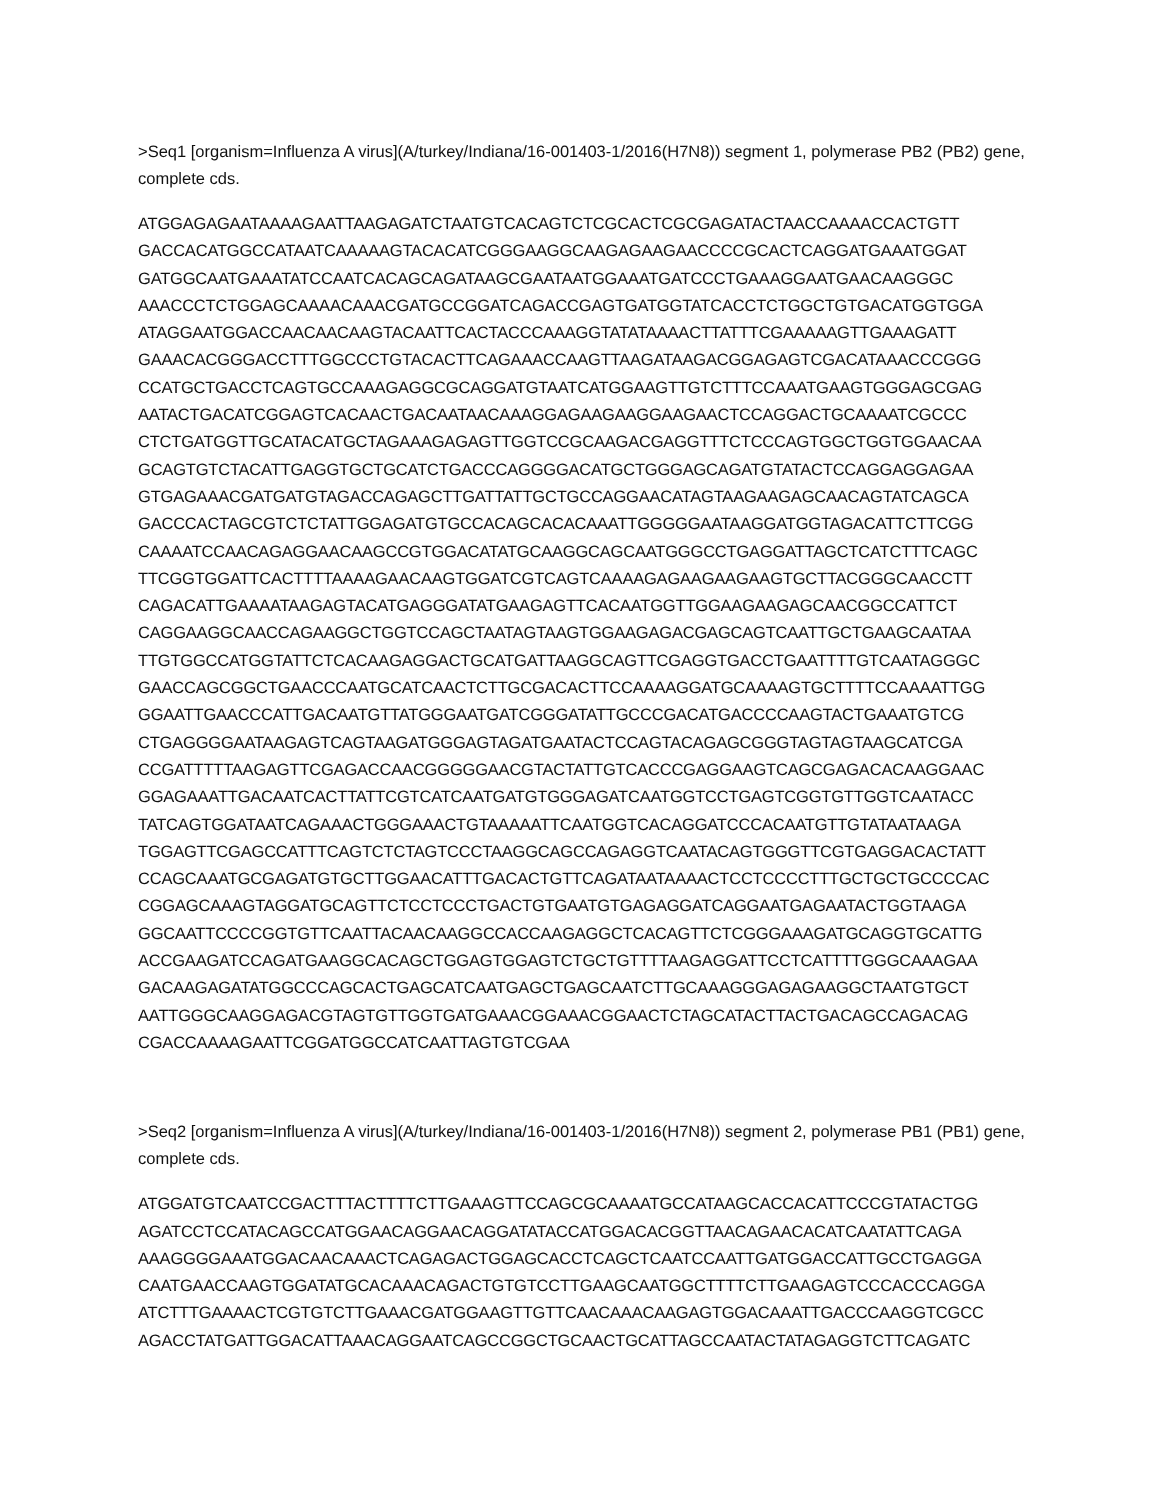>Seq1 [organism=Influenza A virus](A/turkey/Indiana/16-001403-1/2016(H7N8)) segment 1, polymerase PB2 (PB2) gene, complete cds.
ATGGAGAGAATAAAAGAATTAAGAGATCTAATGTCACAGTCTCGCACTCGCGAGATACTAACCAAAACCACTGTT
GACCACATGGCCATAATCAAAAAGTACACATCGGGAAGGCAAGAGAAGAACCCCGCACTCAGGATGAAATGGAT
GATGGCAATGAAATATCCAATCACAGCAGATAAGCGAATAATGGAAATGATCCCTGAAAGGAATGAACAAGGGC
AAACCCTCTGGAGCAAAACAAACGATGCCGGATCAGACCGAGTGATGGTATCACCTCTGGCTGTGACATGGTGGA
ATAGGAATGGACCAACAACAAGTACAATTCACTACCCAAAGGTATATAAAACTTATTTCGAAAAAGTTGAAAGATT
GAAACACGGGACCTTTGGCCCTGTACACTTCAGAAACCAAGTTAAGATAAGACGGAGAGTCGACATAAACCCGGG
CCATGCTGACCTCAGTGCCAAAGAGGCGCAGGATGTAATCATGGAAGTTGTCTTTCCAAATGAAGTGGGAGCGAG
AATACTGACATCGGAGTCACAACTGACAATAACAAAGGAGAAGAAGGAAGAACTCCAGGACTGCAAAATCGCCC
CTCTGATGGTTGCATACATGCTAGAAAGAGAGTTGGTCCGCAAGACGAGGTTTCTCCCAGTGGCTGGTGGAACAA
GCAGTGTCTACATTGAGGTGCTGCATCTGACCCAGGGGACATGCTGGGAGCAGATGTATACTCCAGGAGGAGAA
GTGAGAAACGATGATGTAGACCAGAGCTTGATTATTGCTGCCAGGAACATAGTAAGAAGAGCAACAGTATCAGCA
GACCCACTAGCGTCTCTATTGGAGATGTGCCACAGCACACAAATTGGGGGAATAAGGATGGTAGACATTCTTCGG
CAAAATCCAACAGAGGAACAAGCCGTGGACATATGCAAGGCAGCAATGGGCCTGAGGATTAGCTCATCTTTCAGC
TTCGGTGGATTCACTTTTAAAAGAACAAGTGGATCGTCAGTCAAAAGAGAAGAAGAAGTGCTTACGGGCAACCTT
CAGACATTGAAAATAAGAGTACATGAGGGATATGAAGAGTTCACAATGGTTGGAAGAAGAGCAACGGCCATTCT
CAGGAAGGCAACCAGAAGGCTGGTCCAGCTAATAGTAAGTGGAAGAGACGAGCAGTCAATTGCTGAAGCAATAA
TTGTGGCCATGGTATTCTCACAAGAGGACTGCATGATTAAGGCAGTTCGAGGTGACCTGAATTTTGTCAATAGGGC
GAACCAGCGGCTGAACCCAATGCATCAACTCTTGCGACACTTCCAAAAGGATGCAAAAGTGCTTTTCCAAAATTGG
GGAATTGAACCCATTGACAATGTTATGGGAATGATCGGGATATTGCCCGACATGACCCCAAGTACTGAAATGTCG
CTGAGGGGAATAAGAGTCAGTAAGATGGGAGTAGATGAATACTCCAGTACAGAGCGGGTAGTAGTAAGCATCGA
CCGATTTTTAAGAGTTCGAGACCAACGGGGGAACGTACTATTGTCACCCGAGGAAGTCAGCGAGACACAAGGAAC
GGAGAAATTGACAATCACTTATTCGTCATCAATGATGTGGGAGATCAATGGTCCTGAGTCGGTGTTGGTCAATACC
TATCAGTGGATAATCAGAAACTGGGAAACTGTAAAAATTCAATGGTCACAGGATCCCACAATGTTGTATAATAAGA
TGGAGTTCGAGCCATTTCAGTCTCTAGTCCCTAAGGCAGCCAGAGGTCAATACAGTGGGTTCGTGAGGACACTATT
CCAGCAAATGCGAGATGTGCTTGGAACATTTGACACTGTTCAGATAATAAAACTCCTCCCCTTTGCTGCTGCCCCAC
CGGAGCAAAGTAGGATGCAGTTCTCCTCCCTGACTGTGAATGTGAGAGGATCAGGAATGAGAATACTGGTAAGA
GGCAATTCCCCGGTGTTCAATTACAACAAGGCCACCAAGAGGCTCACAGTTCTCGGGAAAGATGCAGGTGCATTG
ACCGAAGATCCAGATGAAGGCACAGCTGGAGTGGAGTCTGCTGTTTTAAGAGGATTCCTCATTTTGGGCAAAGAA
GACAAGAGATATGGCCCAGCACTGAGCATCAATGAGCTGAGCAATCTTGCAAAGGGAGAGAAGGCTAATGTGCT
AATTGGGCAAGGAGACGTAGTGTTGGTGATGAAACGGAAACGGAACTCTAGCATACTTACTGACAGCCAGACAG
CGACCAAAAGAATTCGGATGGCCATCAATTAGTGTCGAA
>Seq2 [organism=Influenza A virus](A/turkey/Indiana/16-001403-1/2016(H7N8)) segment 2, polymerase PB1 (PB1) gene, complete cds.
ATGGATGTCAATCCGACTTTACTTTTCTTGAAAGTTCCAGCGCAAAATGCCATAAGCACCACATTCCCGTATACTGG
AGATCCTCCATACAGCCATGGAACAGGAACAGGATATACCATGGACACGGTTAACAGAACACATCAATATTCAGA
AAAGGGGAAATGGACAACAAACTCAGAGACTGGAGCACCTCAGCTCAATCCAATTGATGGACCATTGCCTGAGGA
CAATGAACCAAGTGGATATGCACAAACAGACTGTGTCCTTGAAGCAATGGCTTTTCTTGAAGAGTCCCACCCAGGA
ATCTTTGAAAACTCGTGTCTTGAAACGATGGAAGTTGTTCAACAAACAAGAGTGGACAAATTGACCCAAGGTCGCC
AGACCTATGATTGGACATTAAACAGGAATCAGCCGGCTGCAACTGCATTAGCCAATACTATAGAGGTCTTCAGATC